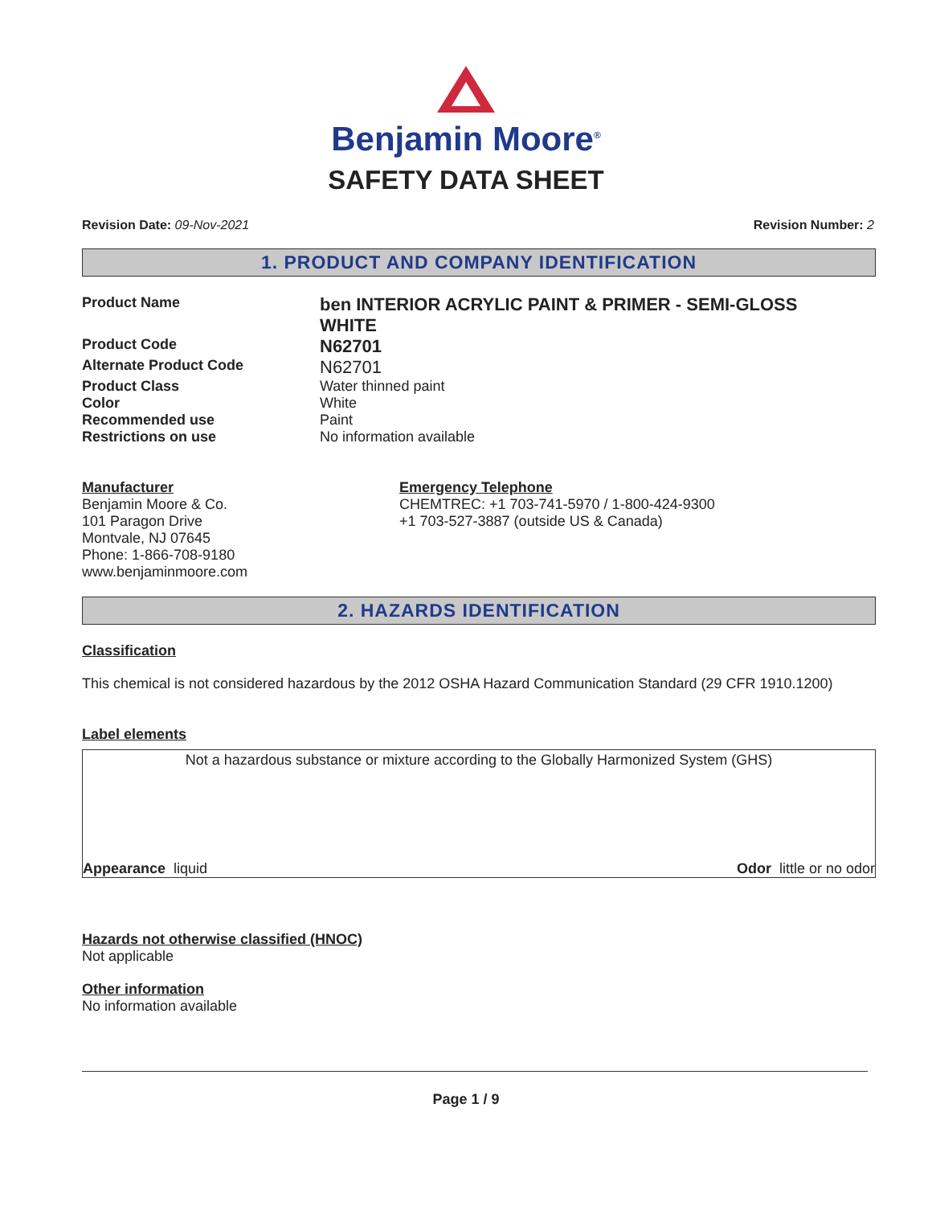Benjamin Moore<sup>®</sup>
SAFETY DATA SHEET
Revision Date: 09-Nov-2021 Revision Number: 2
1. PRODUCT AND COMPANY IDENTIFICATION
Product Name
ben INTERIOR ACRYLIC PAINT & PRIMER - SEMI-GLOSS WHITE
Product Code
N62701
Alternate Product Code
N62701
Product Class Water thinned paint
Color White
Recommended use Paint
Restrictions on use No information available
Manufacturer
Benjamin Moore & Co.
101 Paragon Drive
Montvale, NJ 07645
Phone: 1-866-708-9180
www.benjaminmoore.com
Emergency Telephone
CHEMTREC: +1 703-741-5970 / 1-800-424-9300
+1 703-527-3887 (outside US & Canada)
2. HAZARDS IDENTIFICATION
Classification
This chemical is not considered hazardous by the 2012 OSHA Hazard Communication Standard (29 CFR 1910.1200)
Label elements
Not a hazardous substance or mixture according to the Globally Harmonized System (GHS)
Appearance liquid Odor little or no odor
Hazards not otherwise classified (HNOC)
Not applicable
Other information
No information available
Page 1 / 9